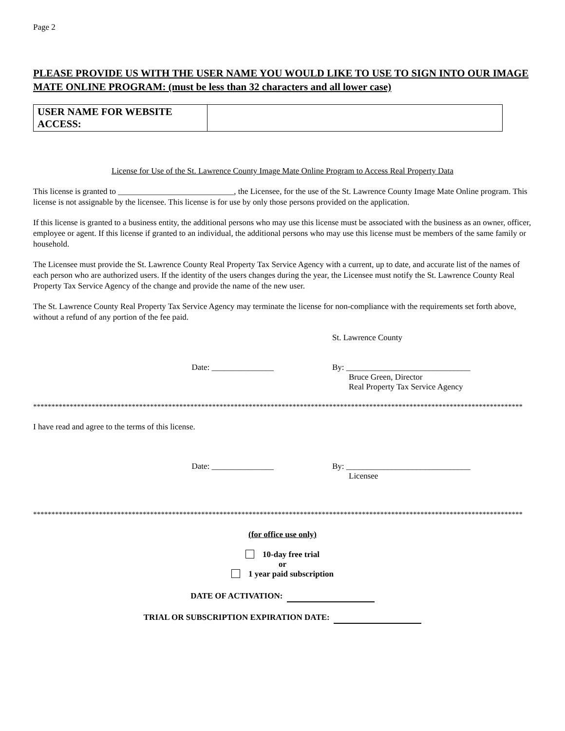Page 2
PLEASE PROVIDE US WITH THE USER NAME YOU WOULD LIKE TO USE TO SIGN INTO OUR IMAGE MATE ONLINE PROGRAM: (must be less than 32 characters and all lower case)
| USER NAME FOR WEBSITE ACCESS: | |
License for Use of the St. Lawrence County Image Mate Online Program to Access Real Property Data
This license is granted to ____________________________, the Licensee, for the use of the St. Lawrence County Image Mate Online program. This license is not assignable by the licensee. This license is for use by only those persons provided on the application.
If this license is granted to a business entity, the additional persons who may use this license must be associated with the business as an owner, officer, employee or agent. If this license if granted to an individual, the additional persons who may use this license must be members of the same family or household.
The Licensee must provide the St. Lawrence County Real Property Tax Service Agency with a current, up to date, and accurate list of the names of each person who are authorized users. If the identity of the users changes during the year, the Licensee must notify the St. Lawrence County Real Property Tax Service Agency of the change and provide the name of the new user.
The St. Lawrence County Real Property Tax Service Agency may terminate the license for non-compliance with the requirements set forth above, without a refund of any portion of the fee paid.
St. Lawrence County
Date: _______________ By: ______________________________
Bruce Green, Director
Real Property Tax Service Agency
**************************************************************************************************************************************
I have read and agree to the terms of this license.
Date: _______________ By: ______________________________
Licensee
**************************************************************************************************************************************
(for office use only)
10-day free trial
or
1 year paid subscription
DATE OF ACTIVATION:
TRIAL OR SUBSCRIPTION EXPIRATION DATE: